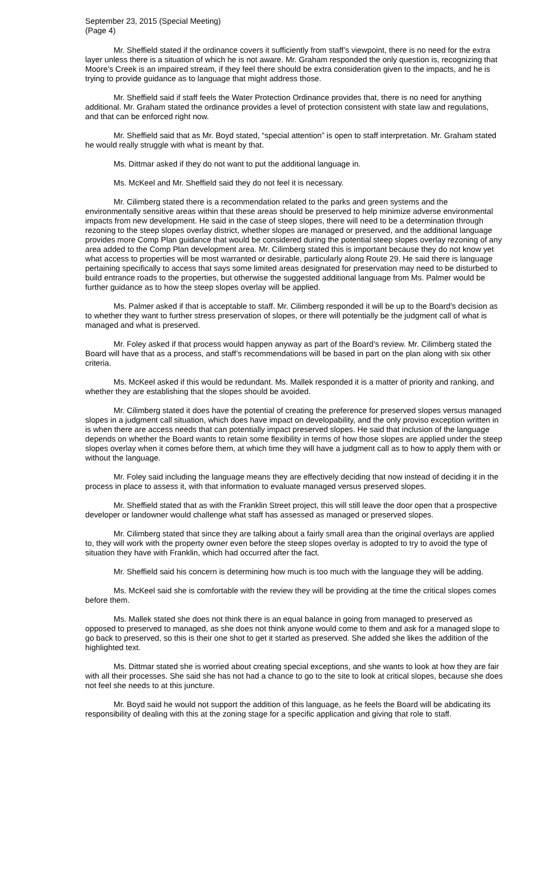September 23, 2015 (Special Meeting)
(Page 4)
Mr. Sheffield stated if the ordinance covers it sufficiently from staff’s viewpoint, there is no need for the extra layer unless there is a situation of which he is not aware. Mr. Graham responded the only question is, recognizing that Moore’s Creek is an impaired stream, if they feel there should be extra consideration given to the impacts, and he is trying to provide guidance as to language that might address those.
Mr. Sheffield said if staff feels the Water Protection Ordinance provides that, there is no need for anything additional. Mr. Graham stated the ordinance provides a level of protection consistent with state law and regulations, and that can be enforced right now.
Mr. Sheffield said that as Mr. Boyd stated, “special attention” is open to staff interpretation. Mr. Graham stated he would really struggle with what is meant by that.
Ms. Dittmar asked if they do not want to put the additional language in.
Ms. McKeel and Mr. Sheffield said they do not feel it is necessary.
Mr. Cilimberg stated there is a recommendation related to the parks and green systems and the environmentally sensitive areas within that these areas should be preserved to help minimize adverse environmental impacts from new development. He said in the case of steep slopes, there will need to be a determination through rezoning to the steep slopes overlay district, whether slopes are managed or preserved, and the additional language provides more Comp Plan guidance that would be considered during the potential steep slopes overlay rezoning of any area added to the Comp Plan development area. Mr. Cilimberg stated this is important because they do not know yet what access to properties will be most warranted or desirable, particularly along Route 29. He said there is language pertaining specifically to access that says some limited areas designated for preservation may need to be disturbed to build entrance roads to the properties, but otherwise the suggested additional language from Ms. Palmer would be further guidance as to how the steep slopes overlay will be applied.
Ms. Palmer asked if that is acceptable to staff. Mr. Cilimberg responded it will be up to the Board’s decision as to whether they want to further stress preservation of slopes, or there will potentially be the judgment call of what is managed and what is preserved.
Mr. Foley asked if that process would happen anyway as part of the Board’s review. Mr. Cilimberg stated the Board will have that as a process, and staff’s recommendations will be based in part on the plan along with six other criteria.
Ms. McKeel asked if this would be redundant. Ms. Mallek responded it is a matter of priority and ranking, and whether they are establishing that the slopes should be avoided.
Mr. Cilimberg stated it does have the potential of creating the preference for preserved slopes versus managed slopes in a judgment call situation, which does have impact on developability, and the only proviso exception written in is when there are access needs that can potentially impact preserved slopes. He said that inclusion of the language depends on whether the Board wants to retain some flexibility in terms of how those slopes are applied under the steep slopes overlay when it comes before them, at which time they will have a judgment call as to how to apply them with or without the language.
Mr. Foley said including the language means they are effectively deciding that now instead of deciding it in the process in place to assess it, with that information to evaluate managed versus preserved slopes.
Mr. Sheffield stated that as with the Franklin Street project, this will still leave the door open that a prospective developer or landowner would challenge what staff has assessed as managed or preserved slopes.
Mr. Cilimberg stated that since they are talking about a fairly small area than the original overlays are applied to, they will work with the property owner even before the steep slopes overlay is adopted to try to avoid the type of situation they have with Franklin, which had occurred after the fact.
Mr. Sheffield said his concern is determining how much is too much with the language they will be adding.
Ms. McKeel said she is comfortable with the review they will be providing at the time the critical slopes comes before them.
Ms. Mallek stated she does not think there is an equal balance in going from managed to preserved as opposed to preserved to managed, as she does not think anyone would come to them and ask for a managed slope to go back to preserved, so this is their one shot to get it started as preserved. She added she likes the addition of the highlighted text.
Ms. Dittmar stated she is worried about creating special exceptions, and she wants to look at how they are fair with all their processes. She said she has not had a chance to go to the site to look at critical slopes, because she does not feel she needs to at this juncture.
Mr. Boyd said he would not support the addition of this language, as he feels the Board will be abdicating its responsibility of dealing with this at the zoning stage for a specific application and giving that role to staff.